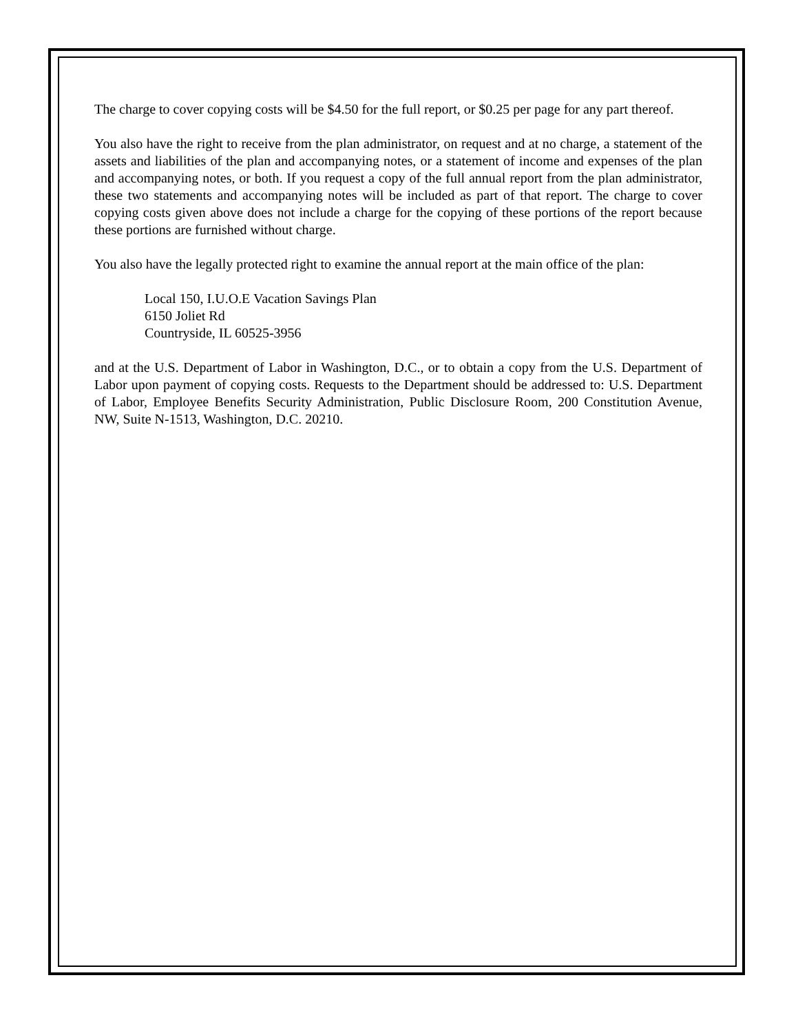The charge to cover copying costs will be $4.50 for the full report, or $0.25 per page for any part thereof.
You also have the right to receive from the plan administrator, on request and at no charge, a statement of the assets and liabilities of the plan and accompanying notes, or a statement of income and expenses of the plan and accompanying notes, or both. If you request a copy of the full annual report from the plan administrator, these two statements and accompanying notes will be included as part of that report. The charge to cover copying costs given above does not include a charge for the copying of these portions of the report because these portions are furnished without charge.
You also have the legally protected right to examine the annual report at the main office of the plan:
Local 150, I.U.O.E Vacation Savings Plan
6150 Joliet Rd
Countryside, IL 60525-3956
and at the U.S. Department of Labor in Washington, D.C., or to obtain a copy from the U.S. Department of Labor upon payment of copying costs. Requests to the Department should be addressed to: U.S. Department of Labor, Employee Benefits Security Administration, Public Disclosure Room, 200 Constitution Avenue, NW, Suite N-1513, Washington, D.C. 20210.